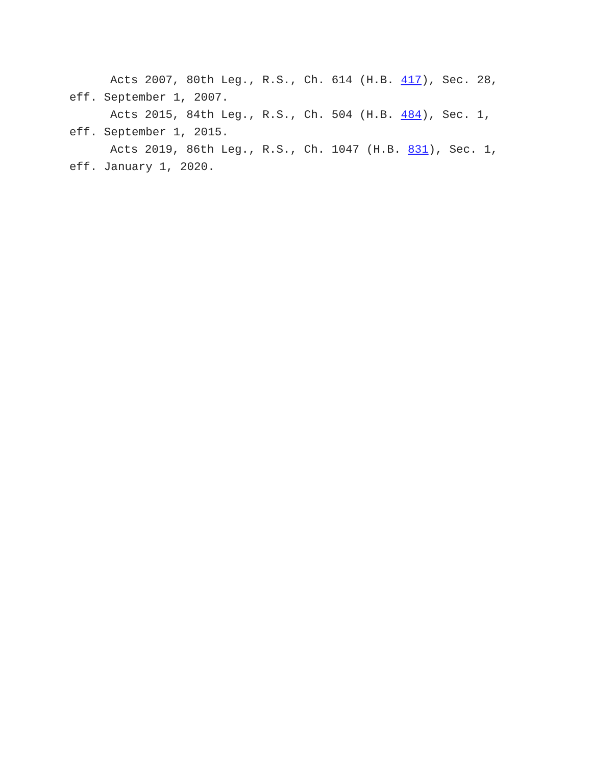Acts 2007, 80th Leg., R.S., Ch. 614 (H.B. 417), Sec. 28, eff. September 1, 2007.
Acts 2015, 84th Leg., R.S., Ch. 504 (H.B. 484), Sec. 1, eff. September 1, 2015.
Acts 2019, 86th Leg., R.S., Ch. 1047 (H.B. 831), Sec. 1, eff. January 1, 2020.